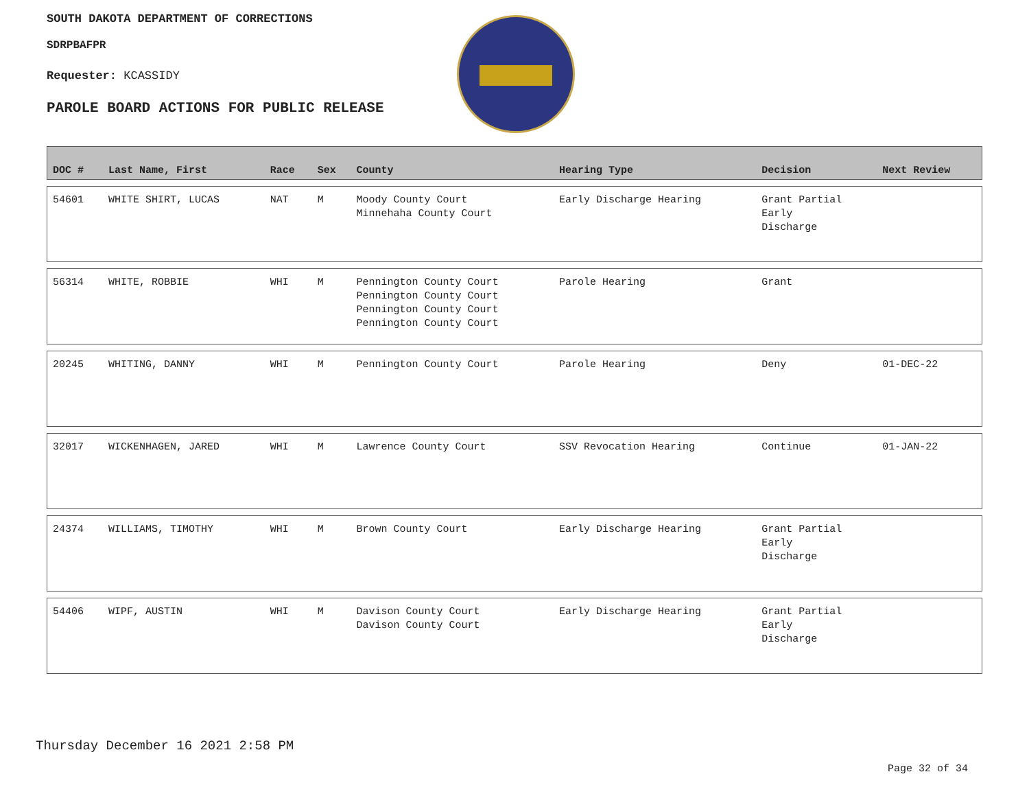SOUTH DAKOTA DEPARTMENT OF CORRECTIONS
SDRPBAFPR
Requester: KCASSIDY
PAROLE BOARD ACTIONS FOR PUBLIC RELEASE
| DOC # | Last Name, First | Race | Sex | County | Hearing Type | Decision | Next Review |
| --- | --- | --- | --- | --- | --- | --- | --- |
| 54601 | WHITE SHIRT, LUCAS | NAT | M | Moody County Court Minnehaha County Court | Early Discharge Hearing | Grant Partial Early Discharge | |
| 56314 | WHITE, ROBBIE | WHI | M | Pennington County Court Pennington County Court Pennington County Court Pennington County Court | Parole Hearing | Grant | |
| 20245 | WHITING, DANNY | WHI | M | Pennington County Court | Parole Hearing | Deny | 01-DEC-22 |
| 32017 | WICKENHAGEN, JARED | WHI | M | Lawrence County Court | SSV Revocation Hearing | Continue | 01-JAN-22 |
| 24374 | WILLIAMS, TIMOTHY | WHI | M | Brown County Court | Early Discharge Hearing | Grant Partial Early Discharge | |
| 54406 | WIPF, AUSTIN | WHI | M | Davison County Court Davison County Court | Early Discharge Hearing | Grant Partial Early Discharge | |
Thursday December 16 2021 2:58 PM
Page 32 of 34